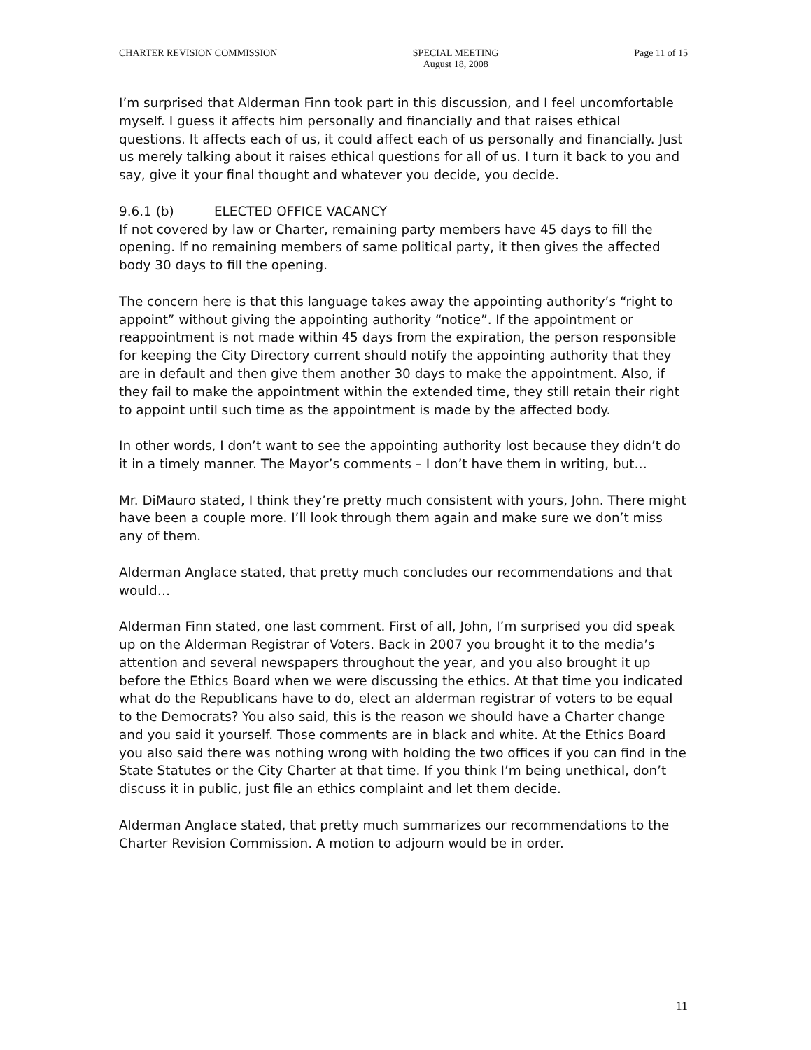CHARTER REVISION COMMISSION SPECIAL MEETING
August 18, 2008
Page 11 of 15
I’m surprised that Alderman Finn took part in this discussion, and I feel uncomfortable myself. I guess it affects him personally and financially and that raises ethical questions. It affects each of us, it could affect each of us personally and financially. Just us merely talking about it raises ethical questions for all of us. I turn it back to you and say, give it your final thought and whatever you decide, you decide.
9.6.1 (b) ELECTED OFFICE VACANCY
If not covered by law or Charter, remaining party members have 45 days to fill the opening. If no remaining members of same political party, it then gives the affected body 30 days to fill the opening.
The concern here is that this language takes away the appointing authority’s “right to appoint” without giving the appointing authority “notice”. If the appointment or reappointment is not made within 45 days from the expiration, the person responsible for keeping the City Directory current should notify the appointing authority that they are in default and then give them another 30 days to make the appointment. Also, if they fail to make the appointment within the extended time, they still retain their right to appoint until such time as the appointment is made by the affected body.
In other words, I don’t want to see the appointing authority lost because they didn’t do it in a timely manner. The Mayor’s comments – I don’t have them in writing, but…
Mr. DiMauro stated, I think they’re pretty much consistent with yours, John. There might have been a couple more. I’ll look through them again and make sure we don’t miss any of them.
Alderman Anglace stated, that pretty much concludes our recommendations and that would…
Alderman Finn stated, one last comment. First of all, John, I’m surprised you did speak up on the Alderman Registrar of Voters. Back in 2007 you brought it to the media’s attention and several newspapers throughout the year, and you also brought it up before the Ethics Board when we were discussing the ethics. At that time you indicated what do the Republicans have to do, elect an alderman registrar of voters to be equal to the Democrats? You also said, this is the reason we should have a Charter change and you said it yourself. Those comments are in black and white. At the Ethics Board you also said there was nothing wrong with holding the two offices if you can find in the State Statutes or the City Charter at that time. If you think I’m being unethical, don’t discuss it in public, just file an ethics complaint and let them decide.
Alderman Anglace stated, that pretty much summarizes our recommendations to the Charter Revision Commission. A motion to adjourn would be in order.
11